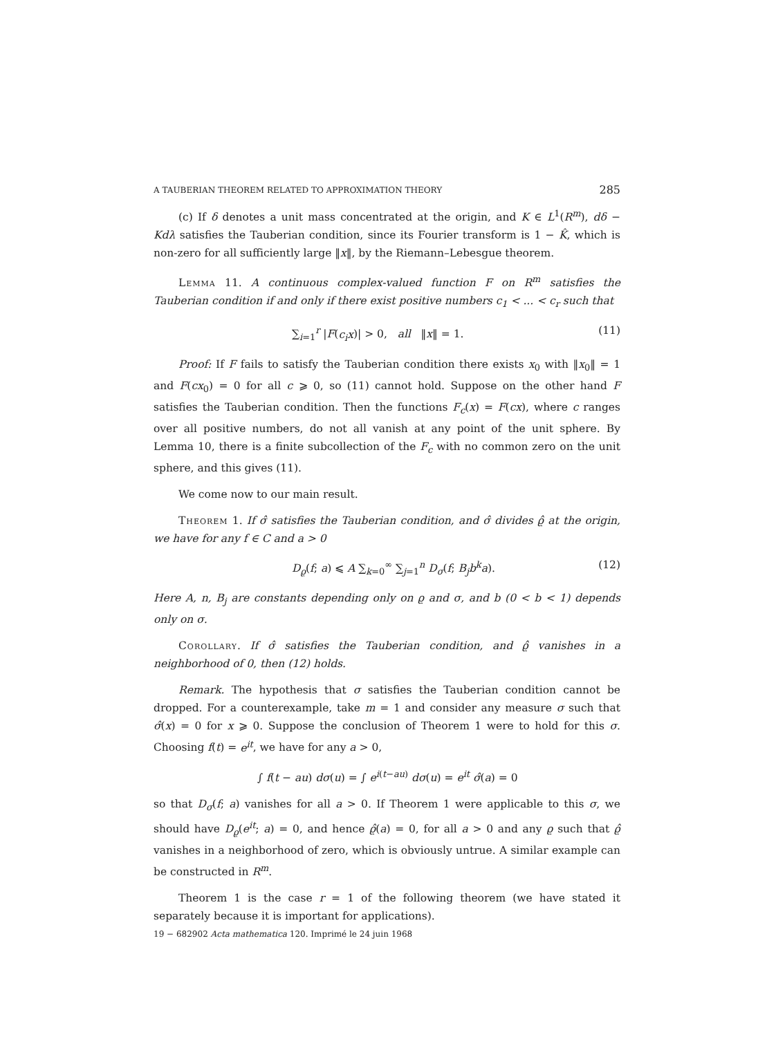A TAUBERIAN THEOREM RELATED TO APPROXIMATION THEORY 285
(c) If δ denotes a unit mass concentrated at the origin, and K ∈ L<sup>1</sup>(R<sup>m</sup>), dδ − Kdλ satisfies the Tauberian condition, since its Fourier transform is 1 − K̂, which is non-zero for all sufficiently large ‖x‖, by the Riemann–Lebesgue theorem.
Lemma 11. A continuous complex-valued function F on R<sup>m</sup> satisfies the Tauberian condition if and only if there exist positive numbers c<sub>1</sub> < ... < c<sub>r</sub> such that
∑<sub>i=1</sub><sup>r</sup> |F(c<sub>i</sub>x)| > 0, all ‖x‖ = 1. (11)
Proof: If F fails to satisfy the Tauberian condition there exists x<sub>0</sub> with ‖x<sub>0</sub>‖ = 1 and F(cx<sub>0</sub>) = 0 for all c ⩾ 0, so (11) cannot hold. Suppose on the other hand F satisfies the Tauberian condition. Then the functions F<sub>c</sub>(x) = F(cx), where c ranges over all positive numbers, do not all vanish at any point of the unit sphere. By Lemma 10, there is a finite subcollection of the F<sub>c</sub> with no common zero on the unit sphere, and this gives (11).
We come now to our main result.
Theorem 1. If σ̂ satisfies the Tauberian condition, and σ̂ divides ϱ̂ at the origin, we have for any f ∈ C and a > 0
D<sub>ϱ</sub>(f; a) ⩽ A ∑<sub>k=0</sub><sup>∞</sup> ∑<sub>j=1</sub><sup>n</sup> D<sub>σ</sub>(f; B<sub>j</sub>b<sup>k</sup>a). (12)
Here A, n, B<sub>j</sub> are constants depending only on ϱ and σ, and b (0 < b < 1) depends only on σ.
Corollary. If σ̂ satisfies the Tauberian condition, and ϱ̂ vanishes in a neighborhood of 0, then (12) holds.
Remark. The hypothesis that σ satisfies the Tauberian condition cannot be dropped. For a counterexample, take m = 1 and consider any measure σ such that σ̂(x) = 0 for x ⩾ 0. Suppose the conclusion of Theorem 1 were to hold for this σ. Choosing f(t) = e<sup>it</sup>, we have for any a > 0,
∫ f(t − au) dσ(u) = ∫ e<sup>i(t−au)</sup> dσ(u) = e<sup>it</sup> σ̂(a) = 0
so that D<sub>σ</sub>(f; a) vanishes for all a > 0. If Theorem 1 were applicable to this σ, we should have D<sub>ϱ</sub>(e<sup>it</sup>; a) = 0, and hence ϱ̂(a) = 0, for all a > 0 and any ϱ such that ϱ̂ vanishes in a neighborhood of zero, which is obviously untrue. A similar example can be constructed in R<sup>m</sup>.
Theorem 1 is the case r = 1 of the following theorem (we have stated it separately because it is important for applications).
19 − 682902 Acta mathematica 120. Imprimé le 24 juin 1968